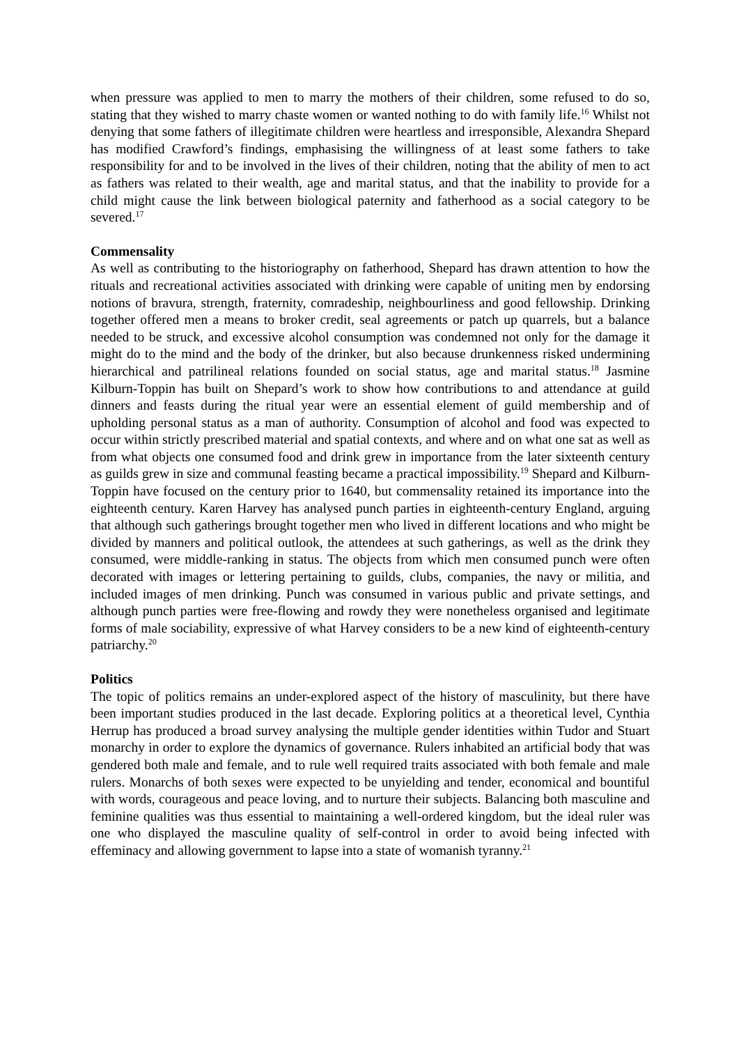when pressure was applied to men to marry the mothers of their children, some refused to do so, stating that they wished to marry chaste women or wanted nothing to do with family life.<sup>16</sup> Whilst not denying that some fathers of illegitimate children were heartless and irresponsible, Alexandra Shepard has modified Crawford’s findings, emphasising the willingness of at least some fathers to take responsibility for and to be involved in the lives of their children, noting that the ability of men to act as fathers was related to their wealth, age and marital status, and that the inability to provide for a child might cause the link between biological paternity and fatherhood as a social category to be severed.<sup>17</sup>
Commensality
As well as contributing to the historiography on fatherhood, Shepard has drawn attention to how the rituals and recreational activities associated with drinking were capable of uniting men by endorsing notions of bravura, strength, fraternity, comradeship, neighbourliness and good fellowship. Drinking together offered men a means to broker credit, seal agreements or patch up quarrels, but a balance needed to be struck, and excessive alcohol consumption was condemned not only for the damage it might do to the mind and the body of the drinker, but also because drunkenness risked undermining hierarchical and patrilineal relations founded on social status, age and marital status.<sup>18</sup> Jasmine Kilburn-Toppin has built on Shepard’s work to show how contributions to and attendance at guild dinners and feasts during the ritual year were an essential element of guild membership and of upholding personal status as a man of authority. Consumption of alcohol and food was expected to occur within strictly prescribed material and spatial contexts, and where and on what one sat as well as from what objects one consumed food and drink grew in importance from the later sixteenth century as guilds grew in size and communal feasting became a practical impossibility.<sup>19</sup> Shepard and Kilburn-Toppin have focused on the century prior to 1640, but commensality retained its importance into the eighteenth century. Karen Harvey has analysed punch parties in eighteenth-century England, arguing that although such gatherings brought together men who lived in different locations and who might be divided by manners and political outlook, the attendees at such gatherings, as well as the drink they consumed, were middle-ranking in status. The objects from which men consumed punch were often decorated with images or lettering pertaining to guilds, clubs, companies, the navy or militia, and included images of men drinking. Punch was consumed in various public and private settings, and although punch parties were free-flowing and rowdy they were nonetheless organised and legitimate forms of male sociability, expressive of what Harvey considers to be a new kind of eighteenth-century patriarchy.<sup>20</sup>
Politics
The topic of politics remains an under-explored aspect of the history of masculinity, but there have been important studies produced in the last decade. Exploring politics at a theoretical level, Cynthia Herrup has produced a broad survey analysing the multiple gender identities within Tudor and Stuart monarchy in order to explore the dynamics of governance. Rulers inhabited an artificial body that was gendered both male and female, and to rule well required traits associated with both female and male rulers. Monarchs of both sexes were expected to be unyielding and tender, economical and bountiful with words, courageous and peace loving, and to nurture their subjects. Balancing both masculine and feminine qualities was thus essential to maintaining a well-ordered kingdom, but the ideal ruler was one who displayed the masculine quality of self-control in order to avoid being infected with effeminacy and allowing government to lapse into a state of womanish tyranny.<sup>21</sup>